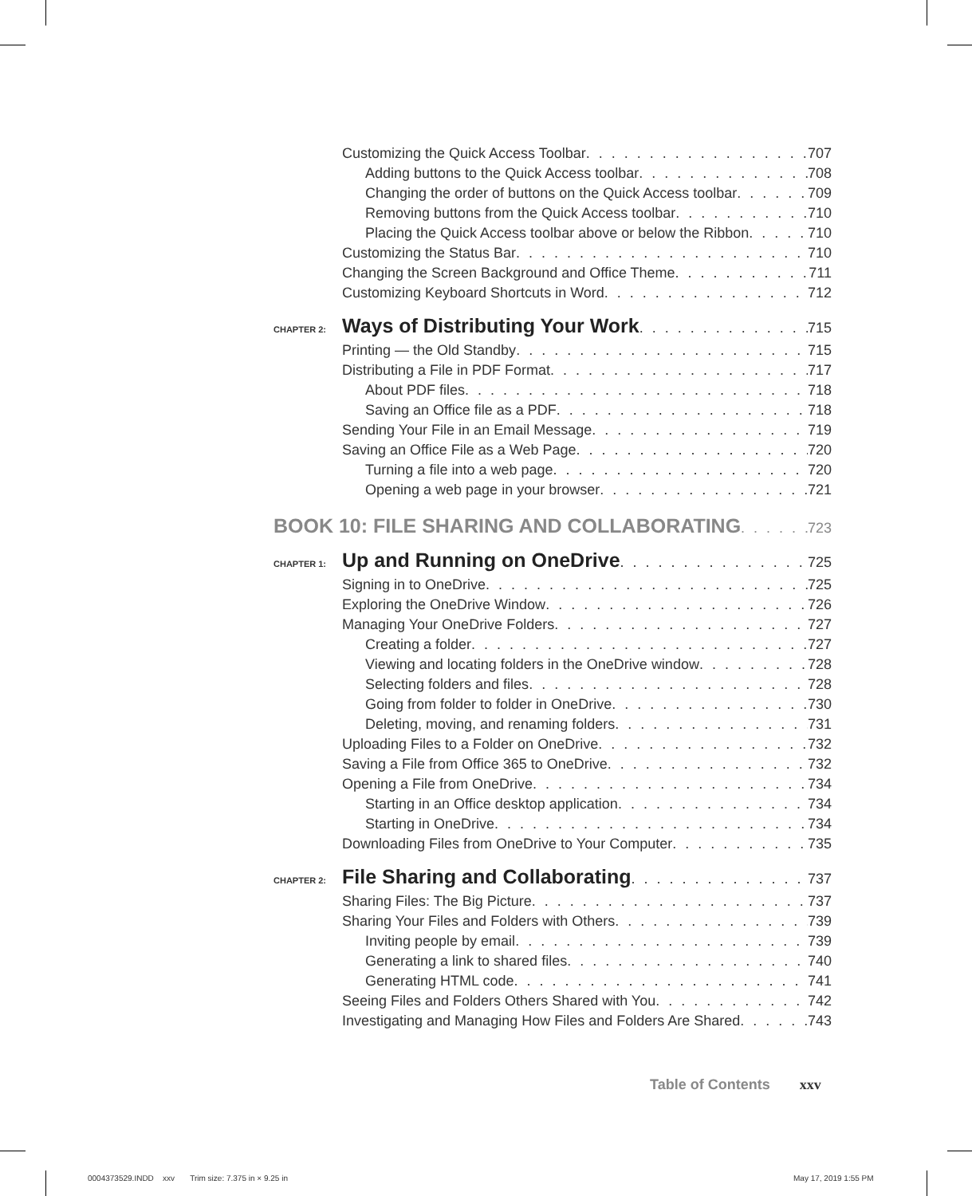Customizing the Quick Access Toolbar 707
Adding buttons to the Quick Access toolbar 708
Changing the order of buttons on the Quick Access toolbar 709
Removing buttons from the Quick Access toolbar 710
Placing the Quick Access toolbar above or below the Ribbon 710
Customizing the Status Bar 710
Changing the Screen Background and Office Theme 711
Customizing Keyboard Shortcuts in Word 712
CHAPTER 2: Ways of Distributing Your Work 715
Printing — the Old Standby 715
Distributing a File in PDF Format 717
About PDF files 718
Saving an Office file as a PDF 718
Sending Your File in an Email Message 719
Saving an Office File as a Web Page 720
Turning a file into a web page 720
Opening a web page in your browser 721
BOOK 10: FILE SHARING AND COLLABORATING 723
CHAPTER 1: Up and Running on OneDrive 725
Signing in to OneDrive 725
Exploring the OneDrive Window 726
Managing Your OneDrive Folders 727
Creating a folder 727
Viewing and locating folders in the OneDrive window 728
Selecting folders and files 728
Going from folder to folder in OneDrive 730
Deleting, moving, and renaming folders 731
Uploading Files to a Folder on OneDrive 732
Saving a File from Office 365 to OneDrive 732
Opening a File from OneDrive 734
Starting in an Office desktop application 734
Starting in OneDrive 734
Downloading Files from OneDrive to Your Computer 735
CHAPTER 2: File Sharing and Collaborating 737
Sharing Files: The Big Picture 737
Sharing Your Files and Folders with Others 739
Inviting people by email 739
Generating a link to shared files 740
Generating HTML code 741
Seeing Files and Folders Others Shared with You 742
Investigating and Managing How Files and Folders Are Shared 743
Table of Contents xxv
0004373529.INDD xxv Trim size: 7.375 in × 9.25 in
May 17, 2019 1:55 PM